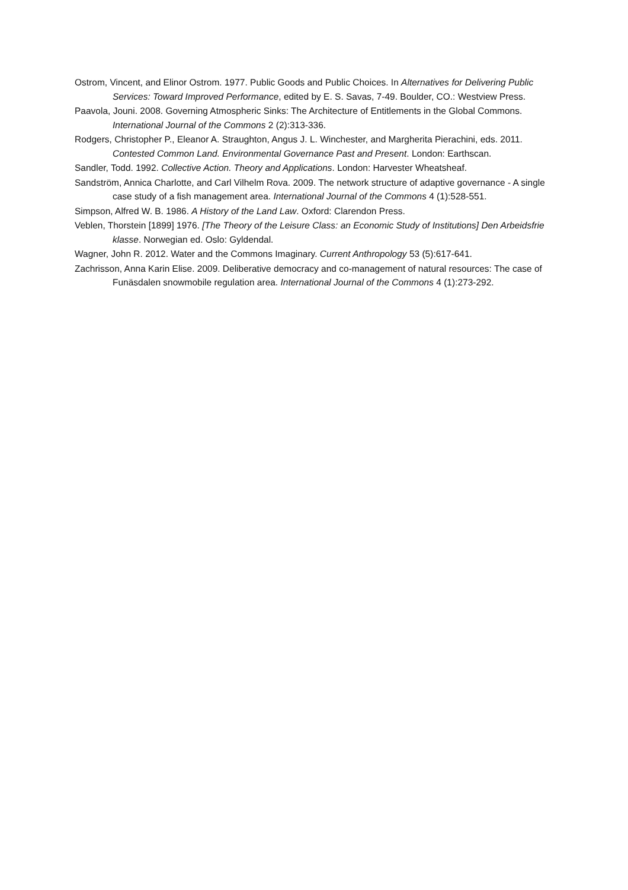Ostrom, Vincent, and Elinor Ostrom. 1977. Public Goods and Public Choices. In Alternatives for Delivering Public Services: Toward Improved Performance, edited by E. S. Savas, 7-49. Boulder, CO.: Westview Press.
Paavola, Jouni. 2008. Governing Atmospheric Sinks: The Architecture of Entitlements in the Global Commons. International Journal of the Commons 2 (2):313-336.
Rodgers, Christopher P., Eleanor A. Straughton, Angus J. L. Winchester, and Margherita Pierachini, eds. 2011. Contested Common Land. Environmental Governance Past and Present. London: Earthscan.
Sandler, Todd. 1992. Collective Action. Theory and Applications. London: Harvester Wheatsheaf.
Sandström, Annica Charlotte, and Carl Vilhelm Rova. 2009. The network structure of adaptive governance - A single case study of a fish management area. International Journal of the Commons 4 (1):528-551.
Simpson, Alfred W. B. 1986. A History of the Land Law. Oxford: Clarendon Press.
Veblen, Thorstein [1899] 1976. [The Theory of the Leisure Class: an Economic Study of Institutions] Den Arbeidsfrie klasse. Norwegian ed. Oslo: Gyldendal.
Wagner, John R. 2012. Water and the Commons Imaginary. Current Anthropology 53 (5):617-641.
Zachrisson, Anna Karin Elise. 2009. Deliberative democracy and co-management of natural resources: The case of Funäsdalen snowmobile regulation area. International Journal of the Commons 4 (1):273-292.